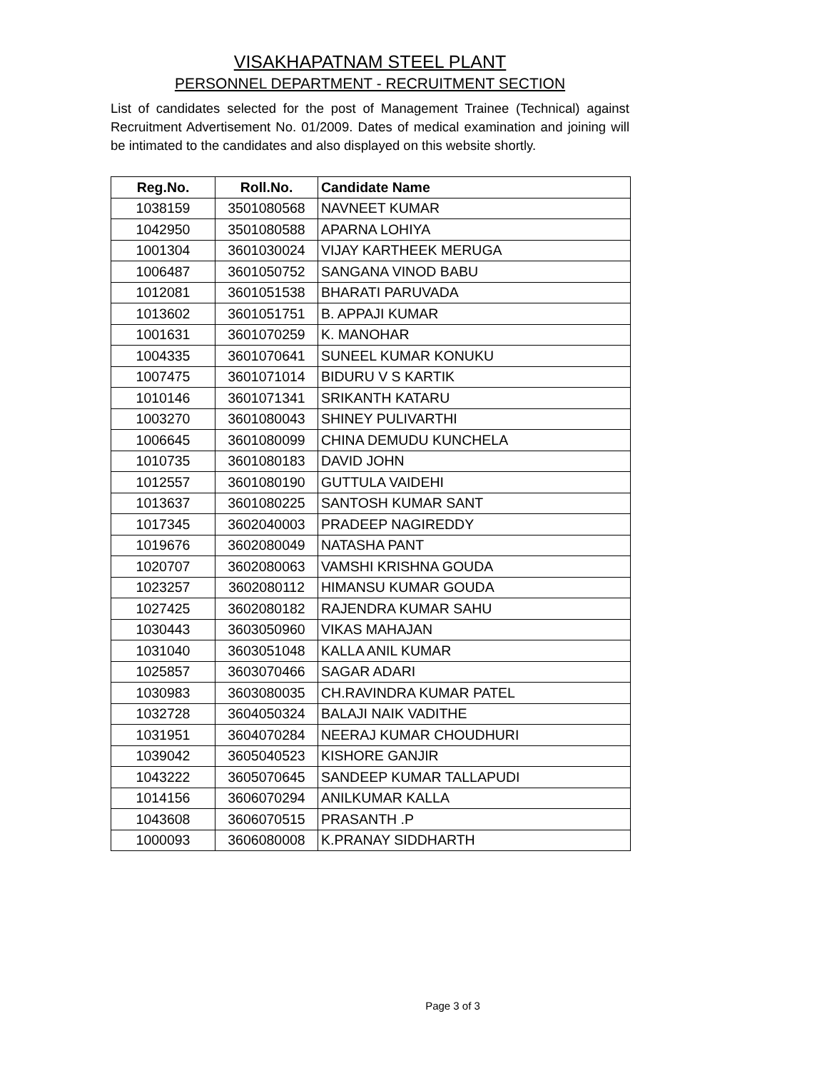VISAKHAPATNAM STEEL PLANT
PERSONNEL DEPARTMENT - RECRUITMENT SECTION
List of candidates selected for the post of Management Trainee (Technical) against Recruitment Advertisement No. 01/2009. Dates of medical examination and joining will be intimated to the candidates and also displayed on this website shortly.
| Reg.No. | Roll.No. | Candidate Name |
| --- | --- | --- |
| 1038159 | 3501080568 | NAVNEET KUMAR |
| 1042950 | 3501080588 | APARNA LOHIYA |
| 1001304 | 3601030024 | VIJAY KARTHEEK MERUGA |
| 1006487 | 3601050752 | SANGANA VINOD BABU |
| 1012081 | 3601051538 | BHARATI PARUVADA |
| 1013602 | 3601051751 | B. APPAJI KUMAR |
| 1001631 | 3601070259 | K. MANOHAR |
| 1004335 | 3601070641 | SUNEEL KUMAR KONUKU |
| 1007475 | 3601071014 | BIDURU V S KARTIK |
| 1010146 | 3601071341 | SRIKANTH KATARU |
| 1003270 | 3601080043 | SHINEY PULIVARTHI |
| 1006645 | 3601080099 | CHINA DEMUDU KUNCHELA |
| 1010735 | 3601080183 | DAVID JOHN |
| 1012557 | 3601080190 | GUTTULA VAIDEHI |
| 1013637 | 3601080225 | SANTOSH KUMAR SANT |
| 1017345 | 3602040003 | PRADEEP NAGIREDDY |
| 1019676 | 3602080049 | NATASHA PANT |
| 1020707 | 3602080063 | VAMSHI KRISHNA GOUDA |
| 1023257 | 3602080112 | HIMANSU KUMAR GOUDA |
| 1027425 | 3602080182 | RAJENDRA KUMAR SAHU |
| 1030443 | 3603050960 | VIKAS MAHAJAN |
| 1031040 | 3603051048 | KALLA ANIL KUMAR |
| 1025857 | 3603070466 | SAGAR ADARI |
| 1030983 | 3603080035 | CH.RAVINDRA KUMAR PATEL |
| 1032728 | 3604050324 | BALAJI NAIK VADITHE |
| 1031951 | 3604070284 | NEERAJ KUMAR CHOUDHURI |
| 1039042 | 3605040523 | KISHORE GANJIR |
| 1043222 | 3605070645 | SANDEEP KUMAR TALLAPUDI |
| 1014156 | 3606070294 | ANILKUMAR KALLA |
| 1043608 | 3606070515 | PRASANTH .P |
| 1000093 | 3606080008 | K.PRANAY SIDDHARTH |
Page 3 of 3